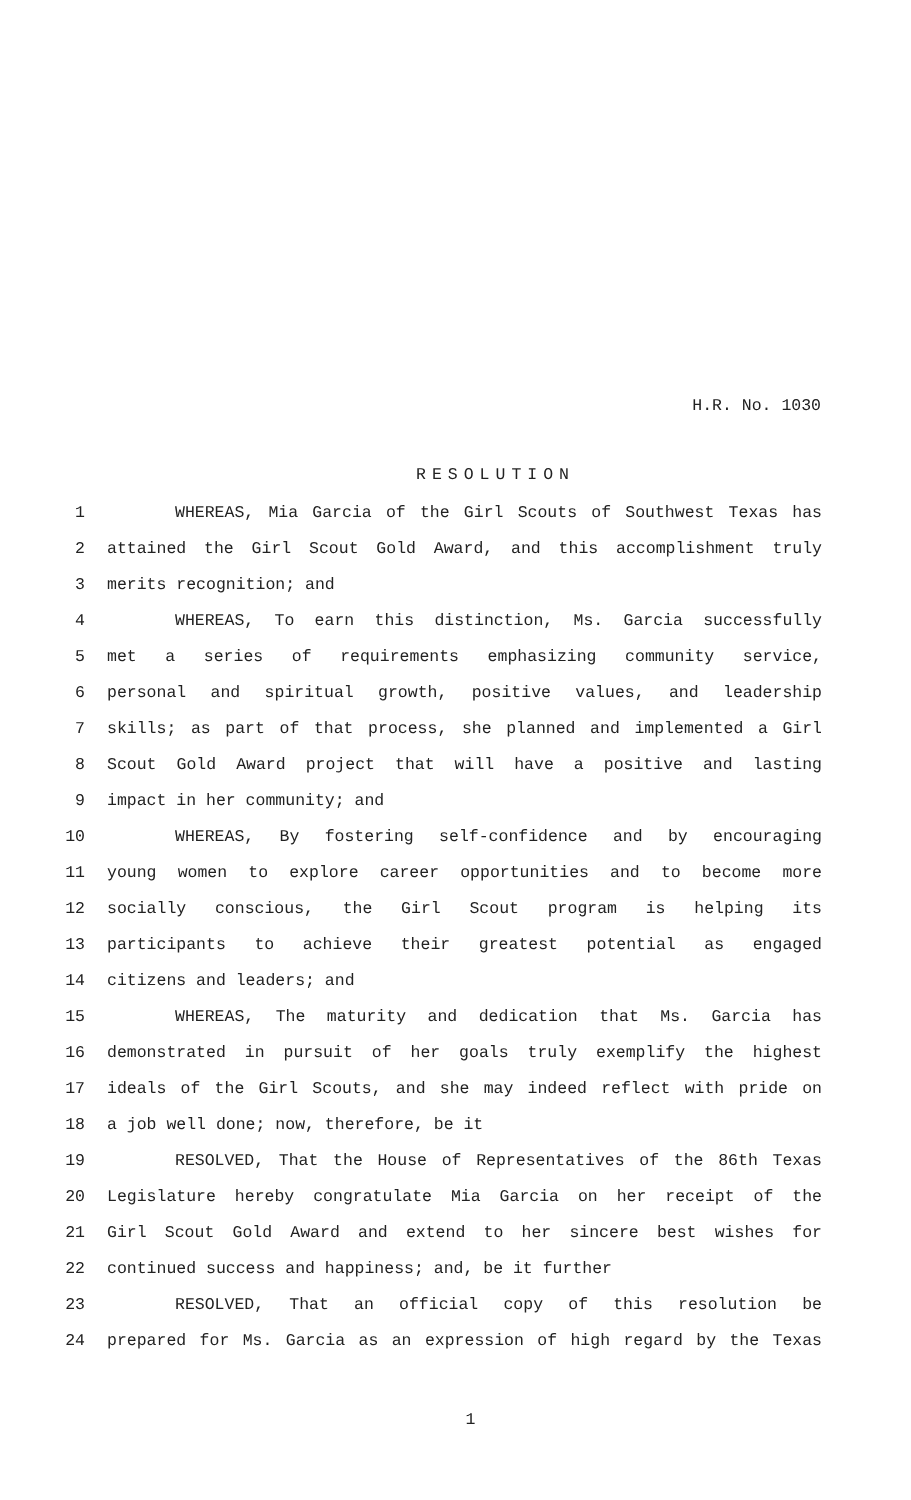H.R. No. 1030
RESOLUTION
1 WHEREAS, Mia Garcia of the Girl Scouts of Southwest Texas has
2 attained the Girl Scout Gold Award, and this accomplishment truly
3 merits recognition; and
4 WHEREAS, To earn this distinction, Ms. Garcia successfully
5 met a series of requirements emphasizing community service,
6 personal and spiritual growth, positive values, and leadership
7 skills; as part of that process, she planned and implemented a Girl
8 Scout Gold Award project that will have a positive and lasting
9 impact in her community; and
10 WHEREAS, By fostering self-confidence and by encouraging
11 young women to explore career opportunities and to become more
12 socially conscious, the Girl Scout program is helping its
13 participants to achieve their greatest potential as engaged
14 citizens and leaders; and
15 WHEREAS, The maturity and dedication that Ms. Garcia has
16 demonstrated in pursuit of her goals truly exemplify the highest
17 ideals of the Girl Scouts, and she may indeed reflect with pride on
18 a job well done; now, therefore, be it
19 RESOLVED, That the House of Representatives of the 86th Texas
20 Legislature hereby congratulate Mia Garcia on her receipt of the
21 Girl Scout Gold Award and extend to her sincere best wishes for
22 continued success and happiness; and, be it further
23 RESOLVED, That an official copy of this resolution be
24 prepared for Ms. Garcia as an expression of high regard by the Texas
1